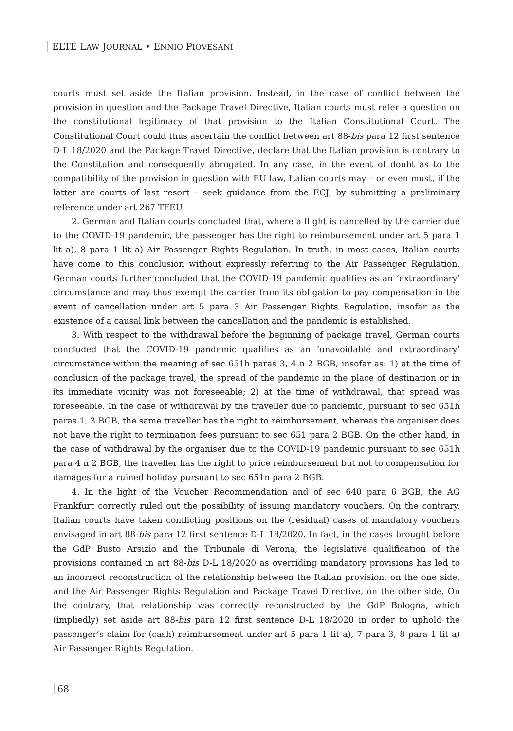ELTE LAW JOURNAL • ENNIO PIOVESANI
courts must set aside the Italian provision. Instead, in the case of conflict between the provision in question and the Package Travel Directive, Italian courts must refer a question on the constitutional legitimacy of that provision to the Italian Constitutional Court. The Constitutional Court could thus ascertain the conflict between art 88-bis para 12 first sentence D-L 18/2020 and the Package Travel Directive, declare that the Italian provision is contrary to the Constitution and consequently abrogated. In any case, in the event of doubt as to the compatibility of the provision in question with EU law, Italian courts may – or even must, if the latter are courts of last resort – seek guidance from the ECJ, by submitting a preliminary reference under art 267 TFEU.
2. German and Italian courts concluded that, where a flight is cancelled by the carrier due to the COVID-19 pandemic, the passenger has the right to reimbursement under art 5 para 1 lit a), 8 para 1 lit a) Air Passenger Rights Regulation. In truth, in most cases, Italian courts have come to this conclusion without expressly referring to the Air Passenger Regulation. German courts further concluded that the COVID-19 pandemic qualifies as an ‘extraordinary’ circumstance and may thus exempt the carrier from its obligation to pay compensation in the event of cancellation under art 5 para 3 Air Passenger Rights Regulation, insofar as the existence of a causal link between the cancellation and the pandemic is established.
3. With respect to the withdrawal before the beginning of package travel, German courts concluded that the COVID-19 pandemic qualifies as an ‘unavoidable and extraordinary’ circumstance within the meaning of sec 651h paras 3, 4 n 2 BGB, insofar as: 1) at the time of conclusion of the package travel, the spread of the pandemic in the place of destination or in its immediate vicinity was not foreseeable; 2) at the time of withdrawal, that spread was foreseeable. In the case of withdrawal by the traveller due to pandemic, pursuant to sec 651h paras 1, 3 BGB, the same traveller has the right to reimbursement, whereas the organiser does not have the right to termination fees pursuant to sec 651 para 2 BGB. On the other hand, in the case of withdrawal by the organiser due to the COVID-19 pandemic pursuant to sec 651h para 4 n 2 BGB, the traveller has the right to price reimbursement but not to compensation for damages for a ruined holiday pursuant to sec 651n para 2 BGB.
4. In the light of the Voucher Recommendation and of sec 640 para 6 BGB, the AG Frankfurt correctly ruled out the possibility of issuing mandatory vouchers. On the contrary, Italian courts have taken conflicting positions on the (residual) cases of mandatory vouchers envisaged in art 88-bis para 12 first sentence D-L 18/2020. In fact, in the cases brought before the GdP Busto Arsizio and the Tribunale di Verona, the legislative qualification of the provisions contained in art 88-bis D-L 18/2020 as overriding mandatory provisions has led to an incorrect reconstruction of the relationship between the Italian provision, on the one side, and the Air Passenger Rights Regulation and Package Travel Directive, on the other side. On the contrary, that relationship was correctly reconstructed by the GdP Bologna, which (impliedly) set aside art 88-bis para 12 first sentence D-L 18/2020 in order to uphold the passenger’s claim for (cash) reimbursement under art 5 para 1 lit a), 7 para 3, 8 para 1 lit a) Air Passenger Rights Regulation.
68